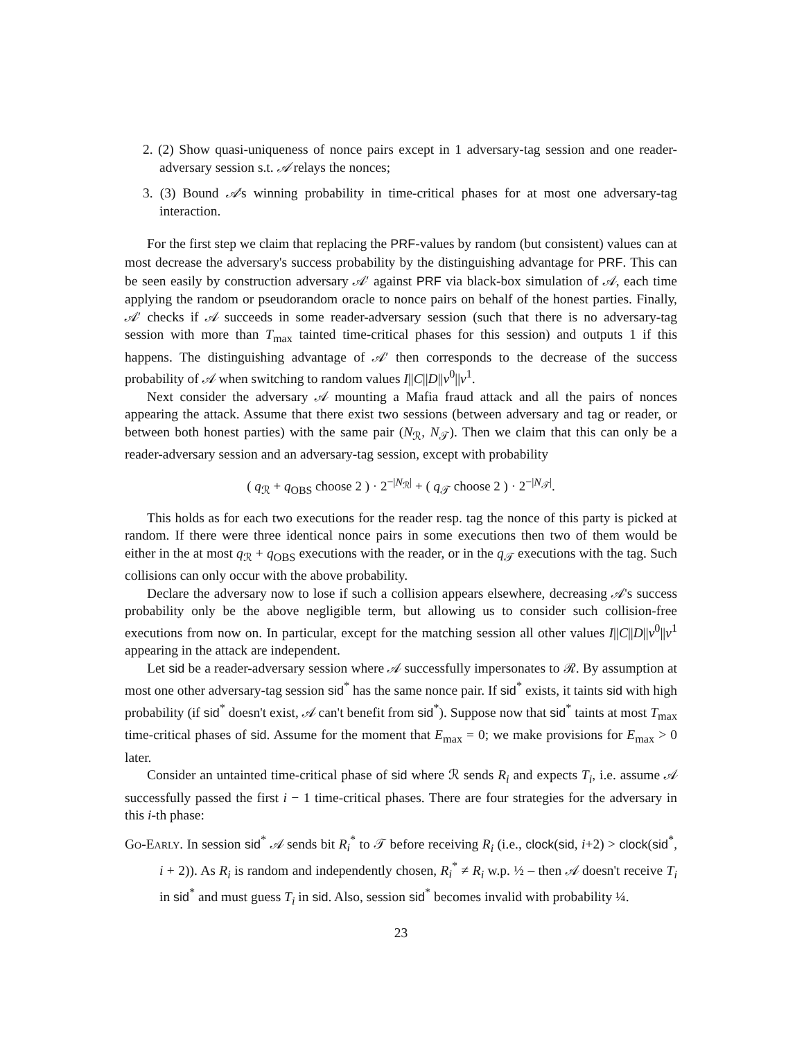2. (2) Show quasi-uniqueness of nonce pairs except in 1 adversary-tag session and one reader-adversary session s.t. 𝒜 relays the nonces;
3. (3) Bound 𝒜's winning probability in time-critical phases for at most one adversary-tag interaction.
For the first step we claim that replacing the PRF-values by random (but consistent) values can at most decrease the adversary's success probability by the distinguishing advantage for PRF. This can be seen easily by construction adversary 𝒜′ against PRF via black-box simulation of 𝒜, each time applying the random or pseudorandom oracle to nonce pairs on behalf of the honest parties. Finally, 𝒜′ checks if 𝒜 succeeds in some reader-adversary session (such that there is no adversary-tag session with more than T<sub>max</sub> tainted time-critical phases for this session) and outputs 1 if this happens. The distinguishing advantage of 𝒜′ then corresponds to the decrease of the success probability of 𝒜 when switching to random values I||C||D||v<sup>0</sup>||v<sup>1</sup>.
Next consider the adversary 𝒜 mounting a Mafia fraud attack and all the pairs of nonces appearing the attack. Assume that there exist two sessions (between adversary and tag or reader, or between both honest parties) with the same pair (N<sub>ℛ</sub>, N<sub>𝒯</sub>). Then we claim that this can only be a reader-adversary session and an adversary-tag session, except with probability
( q<sub>ℛ</sub> + q<sub>OBS</sub> choose 2 ) · 2<sup>−|N<sub>ℛ</sub>|</sup> + ( q<sub>𝒯</sub> choose 2 ) · 2<sup>−|N<sub>𝒯</sub>|</sup>.
This holds as for each two executions for the reader resp. tag the nonce of this party is picked at random. If there were three identical nonce pairs in some executions then two of them would be either in the at most q<sub>ℛ</sub> + q<sub>OBS</sub> executions with the reader, or in the q<sub>𝒯</sub> executions with the tag. Such collisions can only occur with the above probability.
Declare the adversary now to lose if such a collision appears elsewhere, decreasing 𝒜's success probability only be the above negligible term, but allowing us to consider such collision-free executions from now on. In particular, except for the matching session all other values I||C||D||v<sup>0</sup>||v<sup>1</sup> appearing in the attack are independent.
Let sid be a reader-adversary session where 𝒜 successfully impersonates to ℛ. By assumption at most one other adversary-tag session sid<sup>*</sup> has the same nonce pair. If sid<sup>*</sup> exists, it taints sid with high probability (if sid<sup>*</sup> doesn't exist, 𝒜 can't benefit from sid<sup>*</sup>). Suppose now that sid<sup>*</sup> taints at most T<sub>max</sub> time-critical phases of sid. Assume for the moment that E<sub>max</sub> = 0; we make provisions for E<sub>max</sub> > 0 later.
Consider an untainted time-critical phase of sid where ℛ sends R<sub>i</sub> and expects T<sub>i</sub>, i.e. assume 𝒜 successfully passed the first i − 1 time-critical phases. There are four strategies for the adversary in this i-th phase:
Go-Early. In session sid<sup>*</sup> 𝒜 sends bit R<sub>i</sub><sup>*</sup> to 𝒯 before receiving R<sub>i</sub> (i.e., clock(sid, i+2) > clock(sid<sup>*</sup>, i + 2)). As R<sub>i</sub> is random and independently chosen, R<sub>i</sub><sup>*</sup> ≠ R<sub>i</sub> w.p. ½ – then 𝒜 doesn't receive T<sub>i</sub> in sid<sup>*</sup> and must guess T<sub>i</sub> in sid. Also, session sid<sup>*</sup> becomes invalid with probability ¼.
23